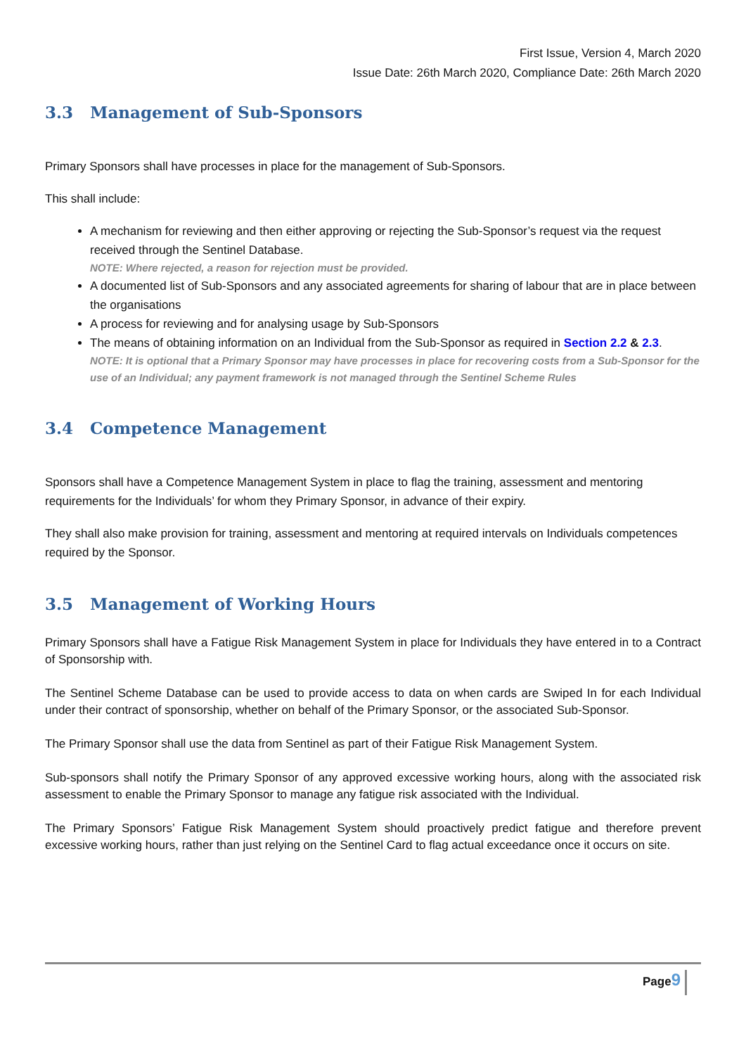First Issue, Version 4, March 2020
Issue Date: 26th March 2020, Compliance Date: 26th March 2020
3.3 Management of Sub-Sponsors
Primary Sponsors shall have processes in place for the management of Sub-Sponsors.
This shall include:
A mechanism for reviewing and then either approving or rejecting the Sub-Sponsor’s request via the request received through the Sentinel Database.
NOTE: Where rejected, a reason for rejection must be provided.
A documented list of Sub-Sponsors and any associated agreements for sharing of labour that are in place between the organisations
A process for reviewing and for analysing usage by Sub-Sponsors
The means of obtaining information on an Individual from the Sub-Sponsor as required in Section 2.2 & 2.3.
NOTE: It is optional that a Primary Sponsor may have processes in place for recovering costs from a Sub-Sponsor for the use of an Individual; any payment framework is not managed through the Sentinel Scheme Rules
3.4 Competence Management
Sponsors shall have a Competence Management System in place to flag the training, assessment and mentoring requirements for the Individuals’ for whom they Primary Sponsor, in advance of their expiry.
They shall also make provision for training, assessment and mentoring at required intervals on Individuals competences required by the Sponsor.
3.5 Management of Working Hours
Primary Sponsors shall have a Fatigue Risk Management System in place for Individuals they have entered in to a Contract of Sponsorship with.
The Sentinel Scheme Database can be used to provide access to data on when cards are Swiped In for each Individual under their contract of sponsorship, whether on behalf of the Primary Sponsor, or the associated Sub-Sponsor.
The Primary Sponsor shall use the data from Sentinel as part of their Fatigue Risk Management System.
Sub-sponsors shall notify the Primary Sponsor of any approved excessive working hours, along with the associated risk assessment to enable the Primary Sponsor to manage any fatigue risk associated with the Individual.
The Primary Sponsors’ Fatigue Risk Management System should proactively predict fatigue and therefore prevent excessive working hours, rather than just relying on the Sentinel Card to flag actual exceedance once it occurs on site.
Page9